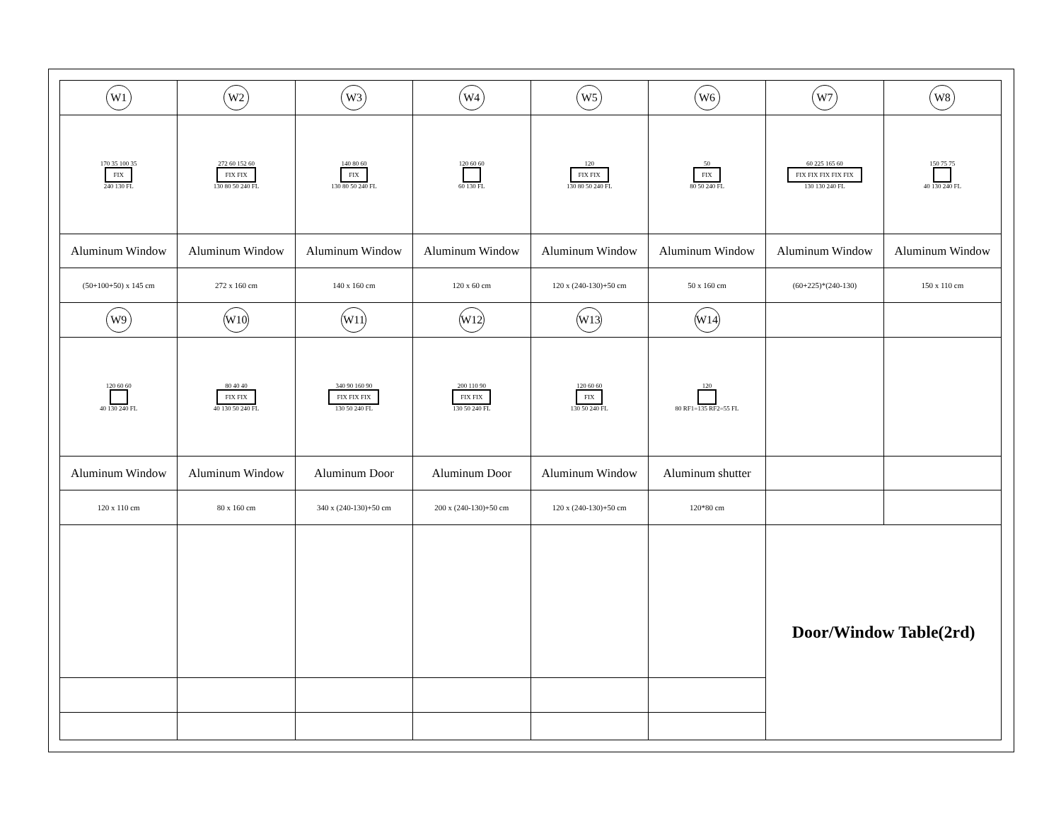| W1 | W2 | W3 | W4 | W5 | W6 | W7 | W8 |
| 170 35 100 35 FIX 240 130 FL | 272 60 152 60 FIX FIX 130 80 50 240 FL | 140 80 60 FIX 130 80 50 240 FL | 120 60 60 60 130 FL | 120 FIX FIX 130 80 50 240 FL | 50 FIX 80 50 240 FL | 60 225 165 60 FIX FIX FIX FIX FIX 130 130 240 FL | 150 75 75 40 130 240 FL |
| Aluminum Window | Aluminum Window | Aluminum Window | Aluminum Window | Aluminum Window | Aluminum Window | Aluminum Window | Aluminum Window |
| (50+100+50) x 145 cm | 272 x 160 cm | 140 x 160 cm | 120 x 60 cm | 120 x (240-130)+50 cm | 50 x 160 cm | (60+225)*(240-130) | 150 x 110 cm |
| W9 | W10 | W11 | W12 | W13 | W14 | | |
| 120 60 60 40 130 240 FL | 80 40 40 FIX FIX 40 130 50 240 FL | 340 90 160 90 FIX FIX FIX 130 50 240 FL | 200 110 90 FIX FIX 130 50 240 FL | 120 60 60 FIX 130 50 240 FL | 120 80 RF1=135 RF2=55 FL | | |
| Aluminum Window | Aluminum Window | Aluminum Door | Aluminum Door | Aluminum Window | Aluminum shutter | | |
| 120 x 110 cm | 80 x 160 cm | 340 x (240-130)+50 cm | 200 x (240-130)+50 cm | 120 x (240-130)+50 cm | 120*80 cm | | |
| | | | | | | Door/Window Table(2rd) | |